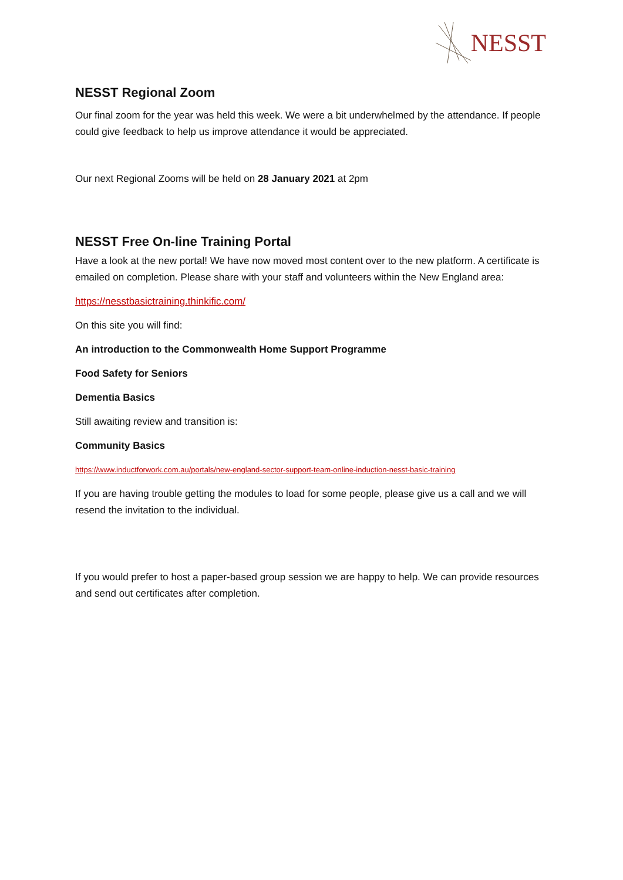NESST
NESST Regional Zoom
Our final zoom for the year was held this week. We were a bit underwhelmed by the attendance. If people could give feedback to help us improve attendance it would be appreciated.
Our next Regional Zooms will be held on 28 January 2021 at 2pm
NESST Free On-line Training Portal
Have a look at the new portal! We have now moved most content over to the new platform. A certificate is emailed on completion. Please share with your staff and volunteers within the New England area:
https://nesstbasictraining.thinkific.com/
On this site you will find:
An introduction to the Commonwealth Home Support Programme
Food Safety for Seniors
Dementia Basics
Still awaiting review and transition is:
Community Basics
https://www.inductforwork.com.au/portals/new-england-sector-support-team-online-induction-nesst-basic-training
If you are having trouble getting the modules to load for some people, please give us a call and we will resend the invitation to the individual.
If you would prefer to host a paper-based group session we are happy to help. We can provide resources and send out certificates after completion.